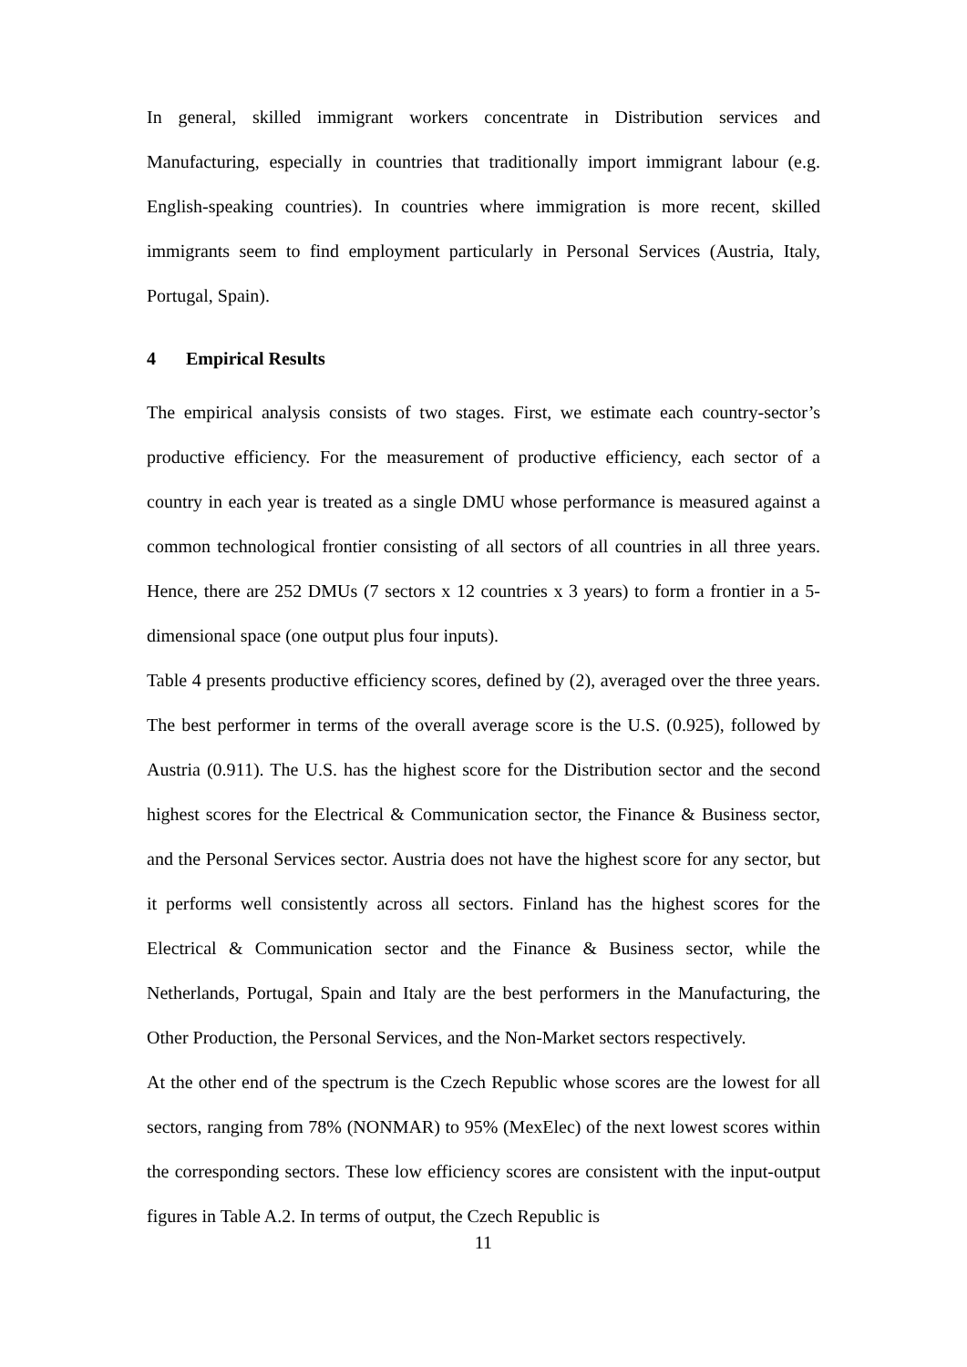In general, skilled immigrant workers concentrate in Distribution services and Manufacturing, especially in countries that traditionally import immigrant labour (e.g. English-speaking countries). In countries where immigration is more recent, skilled immigrants seem to find employment particularly in Personal Services (Austria, Italy, Portugal, Spain).
4 Empirical Results
The empirical analysis consists of two stages. First, we estimate each country-sector’s productive efficiency. For the measurement of productive efficiency, each sector of a country in each year is treated as a single DMU whose performance is measured against a common technological frontier consisting of all sectors of all countries in all three years. Hence, there are 252 DMUs (7 sectors x 12 countries x 3 years) to form a frontier in a 5-dimensional space (one output plus four inputs).
Table 4 presents productive efficiency scores, defined by (2), averaged over the three years. The best performer in terms of the overall average score is the U.S. (0.925), followed by Austria (0.911). The U.S. has the highest score for the Distribution sector and the second highest scores for the Electrical & Communication sector, the Finance & Business sector, and the Personal Services sector. Austria does not have the highest score for any sector, but it performs well consistently across all sectors. Finland has the highest scores for the Electrical & Communication sector and the Finance & Business sector, while the Netherlands, Portugal, Spain and Italy are the best performers in the Manufacturing, the Other Production, the Personal Services, and the Non-Market sectors respectively.
At the other end of the spectrum is the Czech Republic whose scores are the lowest for all sectors, ranging from 78% (NONMAR) to 95% (MexElec) of the next lowest scores within the corresponding sectors. These low efficiency scores are consistent with the input-output figures in Table A.2. In terms of output, the Czech Republic is
11